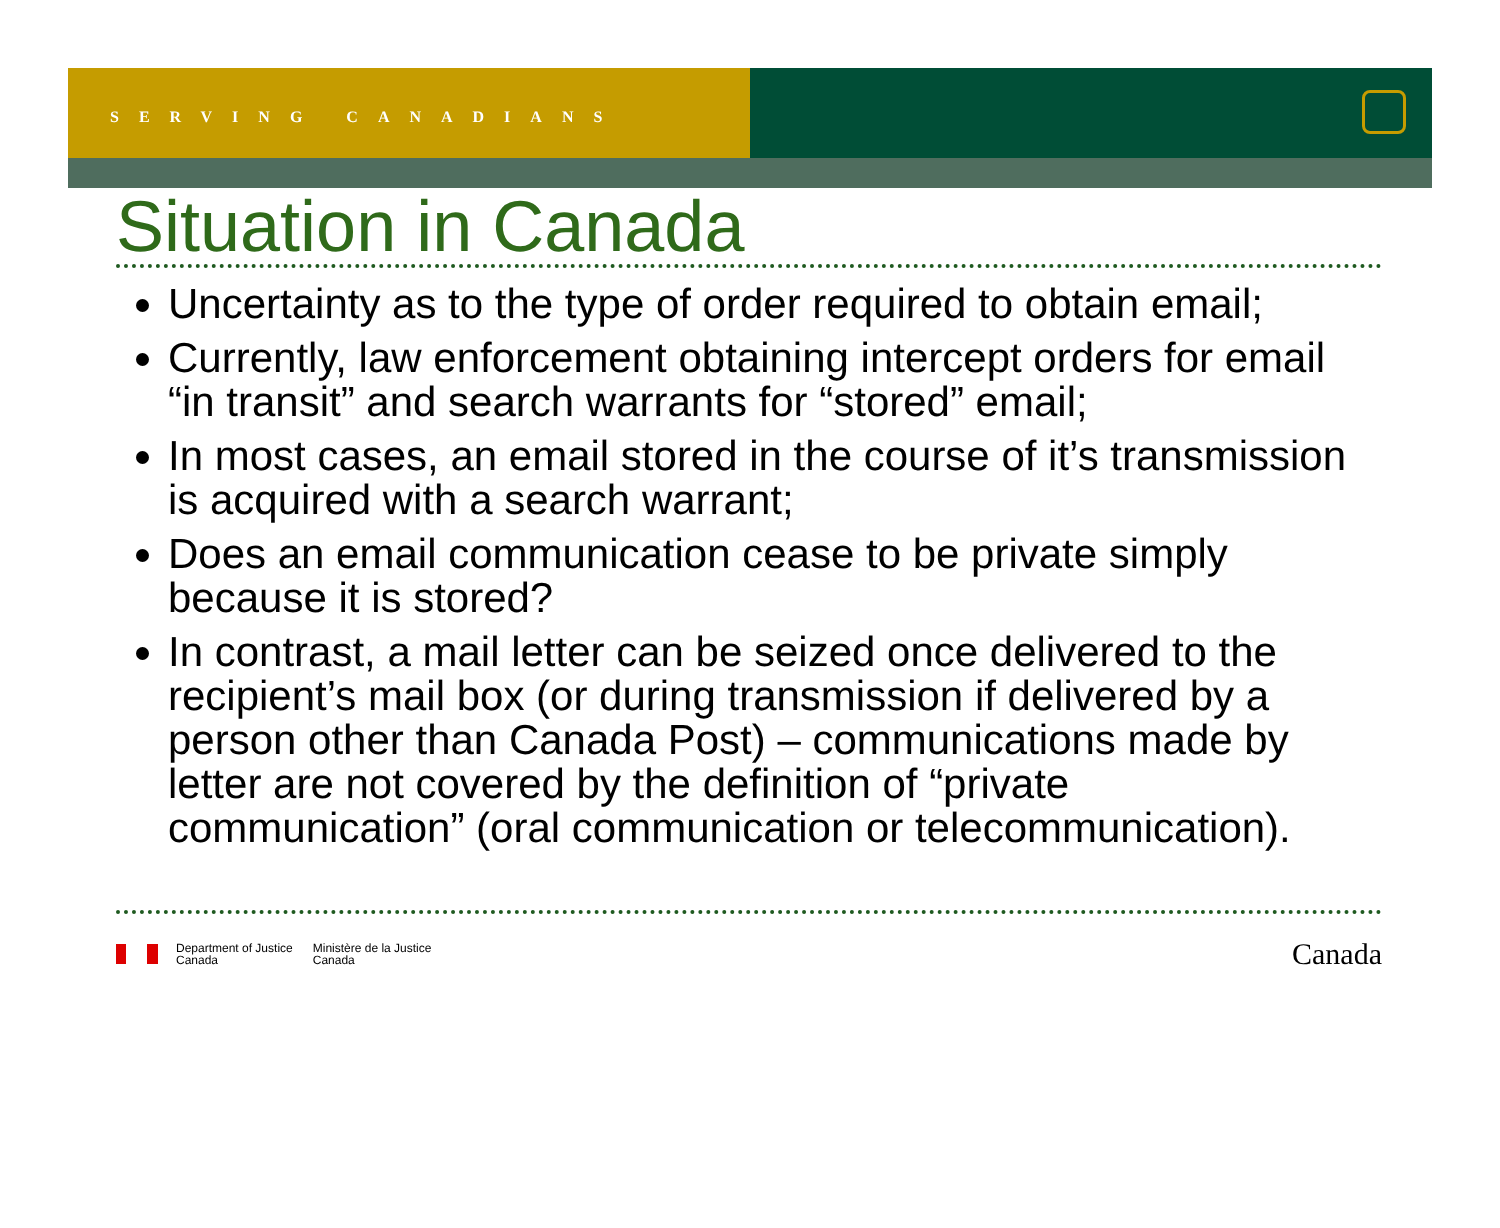SERVING CANADIANS
Situation in Canada
Uncertainty as to the type of order required to obtain email;
Currently, law enforcement obtaining intercept orders for email “in transit” and search warrants for “stored” email;
In most cases, an email stored in the course of it’s transmission is acquired with a search warrant;
Does an email communication cease to be private simply because it is stored?
In contrast, a mail letter can be seized once delivered to the recipient’s mail box (or during transmission if delivered by a person other than Canada Post) – communications made by letter are not covered by the definition of “private communication” (oral communication or telecommunication).
Department of Justice
Canada
Ministère de la Justice
Canada
Canada